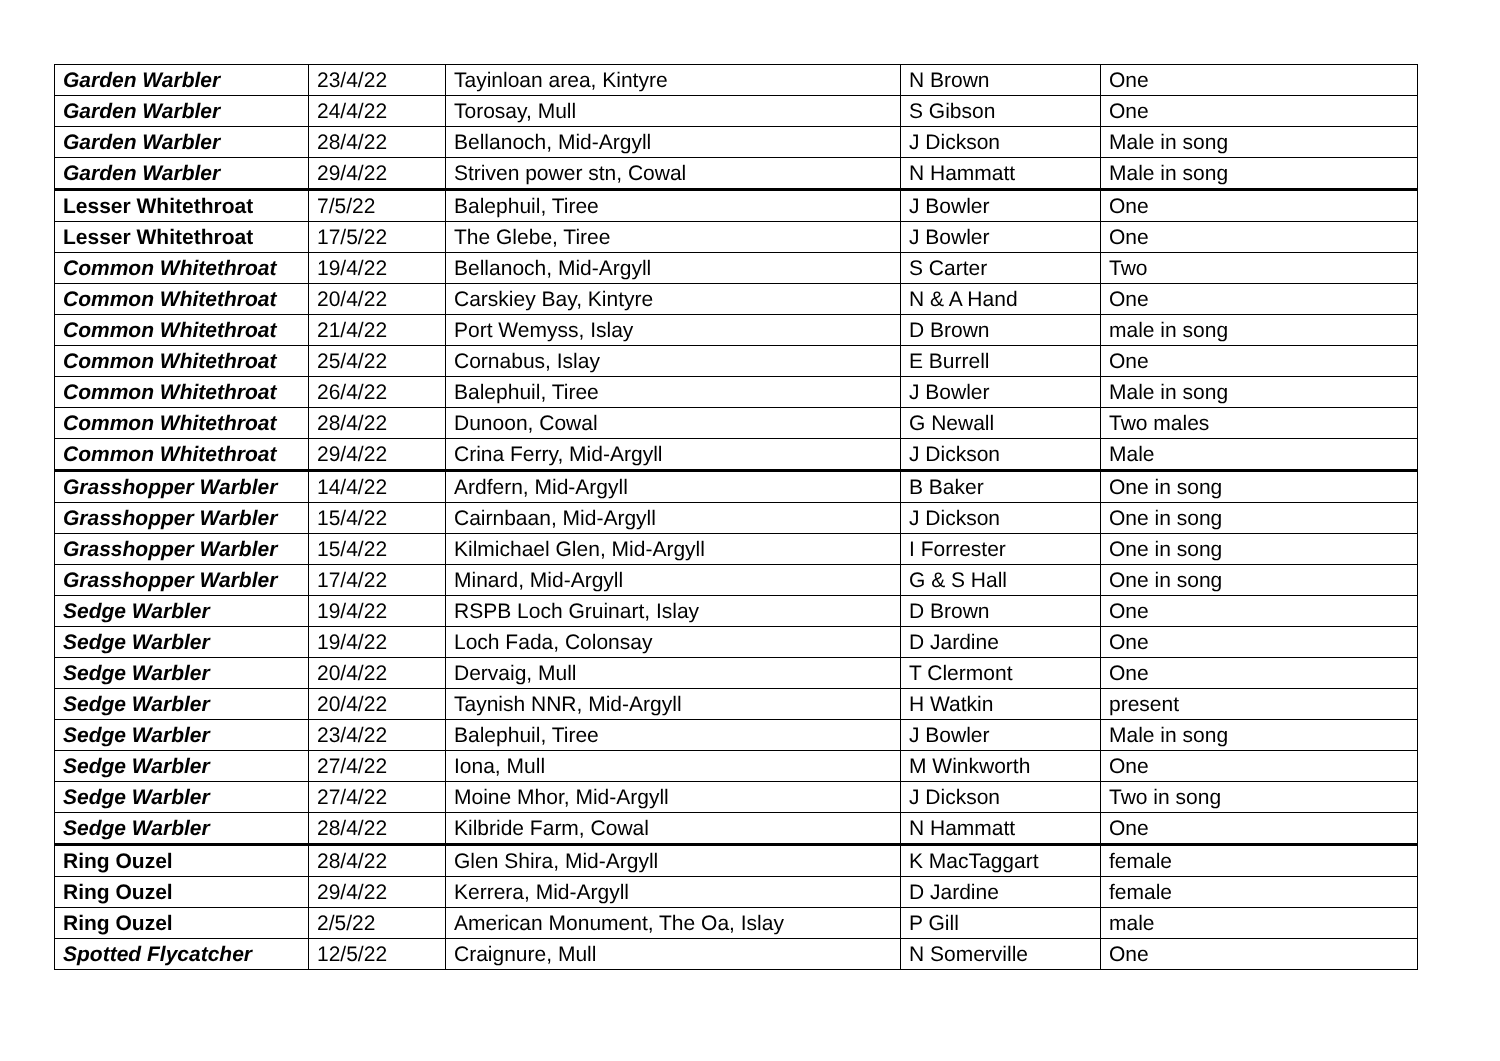| Garden Warbler | 23/4/22 | Tayinloan area, Kintyre | N Brown | One |
| Garden Warbler | 24/4/22 | Torosay, Mull | S Gibson | One |
| Garden Warbler | 28/4/22 | Bellanoch, Mid-Argyll | J Dickson | Male in song |
| Garden Warbler | 29/4/22 | Striven power stn, Cowal | N Hammatt | Male in song |
| Lesser Whitethroat | 7/5/22 | Balephuil, Tiree | J Bowler | One |
| Lesser Whitethroat | 17/5/22 | The Glebe, Tiree | J Bowler | One |
| Common Whitethroat | 19/4/22 | Bellanoch, Mid-Argyll | S Carter | Two |
| Common Whitethroat | 20/4/22 | Carskiey Bay, Kintyre | N & A Hand | One |
| Common Whitethroat | 21/4/22 | Port Wemyss, Islay | D Brown | male in song |
| Common Whitethroat | 25/4/22 | Cornabus, Islay | E Burrell | One |
| Common Whitethroat | 26/4/22 | Balephuil, Tiree | J Bowler | Male in song |
| Common Whitethroat | 28/4/22 | Dunoon, Cowal | G Newall | Two males |
| Common Whitethroat | 29/4/22 | Crina Ferry, Mid-Argyll | J Dickson | Male |
| Grasshopper Warbler | 14/4/22 | Ardfern, Mid-Argyll | B Baker | One in song |
| Grasshopper Warbler | 15/4/22 | Cairnbaan, Mid-Argyll | J Dickson | One in song |
| Grasshopper Warbler | 15/4/22 | Kilmichael Glen, Mid-Argyll | I Forrester | One in song |
| Grasshopper Warbler | 17/4/22 | Minard, Mid-Argyll | G & S Hall | One in song |
| Sedge Warbler | 19/4/22 | RSPB Loch Gruinart, Islay | D Brown | One |
| Sedge Warbler | 19/4/22 | Loch Fada, Colonsay | D Jardine | One |
| Sedge Warbler | 20/4/22 | Dervaig, Mull | T Clermont | One |
| Sedge Warbler | 20/4/22 | Taynish NNR, Mid-Argyll | H Watkin | present |
| Sedge Warbler | 23/4/22 | Balephuil, Tiree | J Bowler | Male in song |
| Sedge Warbler | 27/4/22 | Iona, Mull | M Winkworth | One |
| Sedge Warbler | 27/4/22 | Moine Mhor, Mid-Argyll | J Dickson | Two in song |
| Sedge Warbler | 28/4/22 | Kilbride Farm, Cowal | N Hammatt | One |
| Ring Ouzel | 28/4/22 | Glen Shira, Mid-Argyll | K MacTaggart | female |
| Ring Ouzel | 29/4/22 | Kerrera, Mid-Argyll | D Jardine | female |
| Ring Ouzel | 2/5/22 | American Monument, The Oa, Islay | P Gill | male |
| Spotted Flycatcher | 12/5/22 | Craignure, Mull | N Somerville | One |